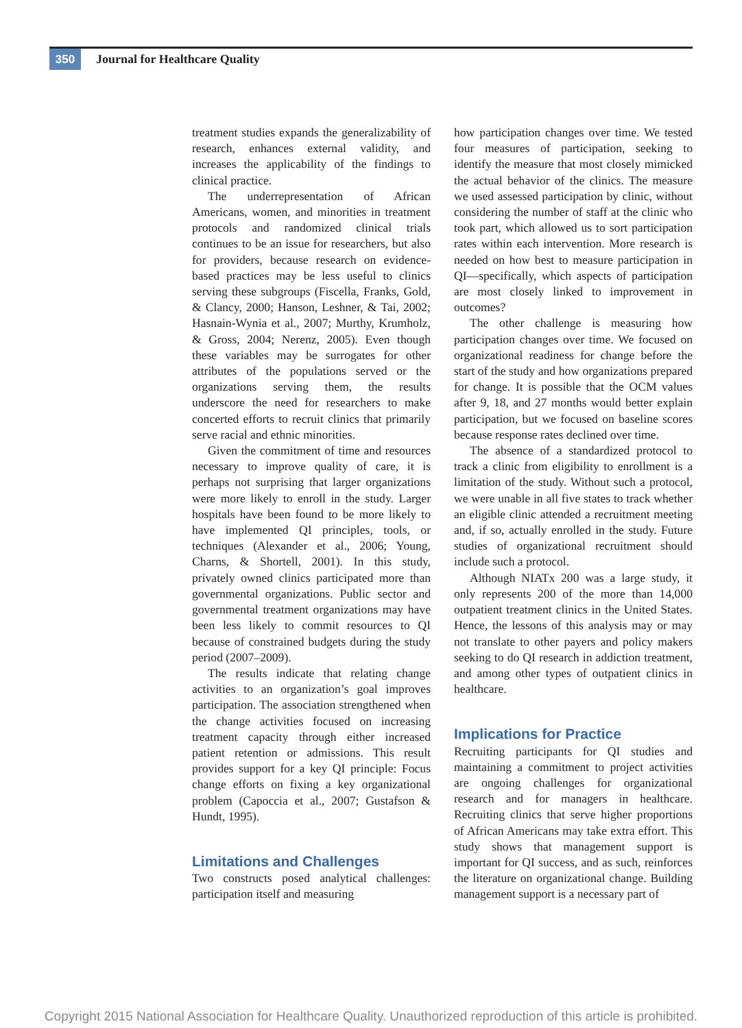350
Journal for Healthcare Quality
treatment studies expands the generalizability of research, enhances external validity, and increases the applicability of the findings to clinical practice.
The underrepresentation of African Americans, women, and minorities in treatment protocols and randomized clinical trials continues to be an issue for researchers, but also for providers, because research on evidence-based practices may be less useful to clinics serving these subgroups (Fiscella, Franks, Gold, & Clancy, 2000; Hanson, Leshner, & Tai, 2002; Hasnain-Wynia et al., 2007; Murthy, Krumholz, & Gross, 2004; Nerenz, 2005). Even though these variables may be surrogates for other attributes of the populations served or the organizations serving them, the results underscore the need for researchers to make concerted efforts to recruit clinics that primarily serve racial and ethnic minorities.
Given the commitment of time and resources necessary to improve quality of care, it is perhaps not surprising that larger organizations were more likely to enroll in the study. Larger hospitals have been found to be more likely to have implemented QI principles, tools, or techniques (Alexander et al., 2006; Young, Charns, & Shortell, 2001). In this study, privately owned clinics participated more than governmental organizations. Public sector and governmental treatment organizations may have been less likely to commit resources to QI because of constrained budgets during the study period (2007–2009).
The results indicate that relating change activities to an organization’s goal improves participation. The association strengthened when the change activities focused on increasing treatment capacity through either increased patient retention or admissions. This result provides support for a key QI principle: Focus change efforts on fixing a key organizational problem (Capoccia et al., 2007; Gustafson & Hundt, 1995).
Limitations and Challenges
Two constructs posed analytical challenges: participation itself and measuring
how participation changes over time. We tested four measures of participation, seeking to identify the measure that most closely mimicked the actual behavior of the clinics. The measure we used assessed participation by clinic, without considering the number of staff at the clinic who took part, which allowed us to sort participation rates within each intervention. More research is needed on how best to measure participation in QI—specifically, which aspects of participation are most closely linked to improvement in outcomes?
The other challenge is measuring how participation changes over time. We focused on organizational readiness for change before the start of the study and how organizations prepared for change. It is possible that the OCM values after 9, 18, and 27 months would better explain participation, but we focused on baseline scores because response rates declined over time.
The absence of a standardized protocol to track a clinic from eligibility to enrollment is a limitation of the study. Without such a protocol, we were unable in all five states to track whether an eligible clinic attended a recruitment meeting and, if so, actually enrolled in the study. Future studies of organizational recruitment should include such a protocol.
Although NIATx 200 was a large study, it only represents 200 of the more than 14,000 outpatient treatment clinics in the United States. Hence, the lessons of this analysis may or may not translate to other payers and policy makers seeking to do QI research in addiction treatment, and among other types of outpatient clinics in healthcare.
Implications for Practice
Recruiting participants for QI studies and maintaining a commitment to project activities are ongoing challenges for organizational research and for managers in healthcare. Recruiting clinics that serve higher proportions of African Americans may take extra effort. This study shows that management support is important for QI success, and as such, reinforces the literature on organizational change. Building management support is a necessary part of
Copyright 2015 National Association for Healthcare Quality. Unauthorized reproduction of this article is prohibited.